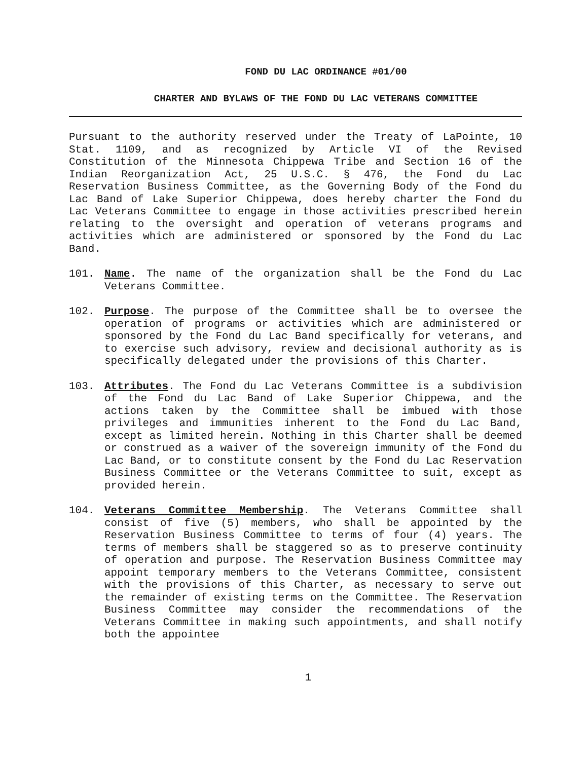FOND DU LAC ORDINANCE #01/00
CHARTER AND BYLAWS OF THE FOND DU LAC VETERANS COMMITTEE
Pursuant to the authority reserved under the Treaty of LaPointe, 10 Stat. 1109, and as recognized by Article VI of the Revised Constitution of the Minnesota Chippewa Tribe and Section 16 of the Indian Reorganization Act, 25 U.S.C. § 476, the Fond du Lac Reservation Business Committee, as the Governing Body of the Fond du Lac Band of Lake Superior Chippewa, does hereby charter the Fond du Lac Veterans Committee to engage in those activities prescribed herein relating to the oversight and operation of veterans programs and activities which are administered or sponsored by the Fond du Lac Band.
101. Name. The name of the organization shall be the Fond du Lac Veterans Committee.
102. Purpose. The purpose of the Committee shall be to oversee the operation of programs or activities which are administered or sponsored by the Fond du Lac Band specifically for veterans, and to exercise such advisory, review and decisional authority as is specifically delegated under the provisions of this Charter.
103. Attributes. The Fond du Lac Veterans Committee is a subdivision of the Fond du Lac Band of Lake Superior Chippewa, and the actions taken by the Committee shall be imbued with those privileges and immunities inherent to the Fond du Lac Band, except as limited herein. Nothing in this Charter shall be deemed or construed as a waiver of the sovereign immunity of the Fond du Lac Band, or to constitute consent by the Fond du Lac Reservation Business Committee or the Veterans Committee to suit, except as provided herein.
104. Veterans Committee Membership. The Veterans Committee shall consist of five (5) members, who shall be appointed by the Reservation Business Committee to terms of four (4) years. The terms of members shall be staggered so as to preserve continuity of operation and purpose. The Reservation Business Committee may appoint temporary members to the Veterans Committee, consistent with the provisions of this Charter, as necessary to serve out the remainder of existing terms on the Committee. The Reservation Business Committee may consider the recommendations of the Veterans Committee in making such appointments, and shall notify both the appointee
1